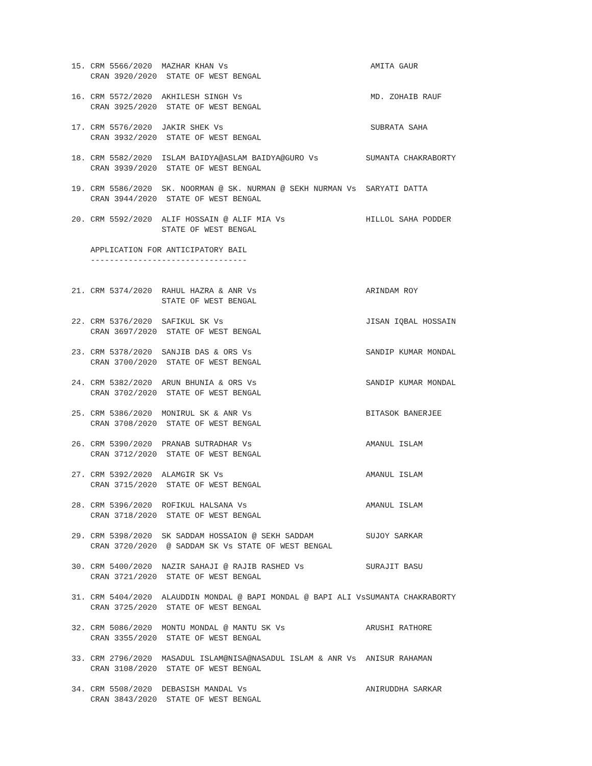15. CRM 5566/2020  MAZHAR KHAN Vs                              AMITA GAUR
    CRAN 3920/2020  STATE OF WEST BENGAL

16. CRM 5572/2020  AKHILESH SINGH Vs                           MD. ZOHAIB RAUF
    CRAN 3925/2020  STATE OF WEST BENGAL

17. CRM 5576/2020  JAKIR SHEK Vs                               SUBRATA SAHA
    CRAN 3932/2020  STATE OF WEST BENGAL

18. CRM 5582/2020  ISLAM BAIDYA@ASLAM BAIDYA@GURO Vs          SUMANTA CHAKRABORTY
    CRAN 3939/2020  STATE OF WEST BENGAL

19. CRM 5586/2020  SK. NOORMAN @ SK. NURMAN @ SEKH NURMAN Vs  SARYATI DATTA
    CRAN 3944/2020  STATE OF WEST BENGAL

20. CRM 5592/2020  ALIF HOSSAIN @ ALIF MIA Vs                 HILLOL SAHA PODDER
                   STATE OF WEST BENGAL

    APPLICATION FOR ANTICIPATORY BAIL
    ---------------------------------


21. CRM 5374/2020  RAHUL HAZRA & ANR Vs                       ARINDAM ROY
                   STATE OF WEST BENGAL

22. CRM 5376/2020  SAFIKUL SK Vs                              JISAN IQBAL HOSSAIN
    CRAN 3697/2020  STATE OF WEST BENGAL

23. CRM 5378/2020  SANJIB DAS & ORS Vs                        SANDIP KUMAR MONDAL
    CRAN 3700/2020  STATE OF WEST BENGAL

24. CRM 5382/2020  ARUN BHUNIA & ORS Vs                       SANDIP KUMAR MONDAL
    CRAN 3702/2020  STATE OF WEST BENGAL

25. CRM 5386/2020  MONIRUL SK & ANR Vs                        BITASOK BANERJEE
    CRAN 3708/2020  STATE OF WEST BENGAL

26. CRM 5390/2020  PRANAB SUTRADHAR Vs                        AMANUL ISLAM
    CRAN 3712/2020  STATE OF WEST BENGAL

27. CRM 5392/2020  ALAMGIR SK Vs                              AMANUL ISLAM
    CRAN 3715/2020  STATE OF WEST BENGAL

28. CRM 5396/2020  ROFIKUL HALSANA Vs                         AMANUL ISLAM
    CRAN 3718/2020  STATE OF WEST BENGAL

29. CRM 5398/2020  SK SADDAM HOSSAION @ SEKH SADDAM           SUJOY SARKAR
    CRAN 3720/2020  @ SADDAM SK Vs STATE OF WEST BENGAL

30. CRM 5400/2020  NAZIR SAHAJI @ RAJIB RASHED Vs             SURAJIT BASU
    CRAN 3721/2020  STATE OF WEST BENGAL

31. CRM 5404/2020  ALAUDDIN MONDAL @ BAPI MONDAL @ BAPI ALI VsSUMANTA CHAKRABORTY
    CRAN 3725/2020  STATE OF WEST BENGAL

32. CRM 5086/2020  MONTU MONDAL @ MANTU SK Vs                 ARUSHI RATHORE
    CRAN 3355/2020  STATE OF WEST BENGAL

33. CRM 2796/2020  MASADUL ISLAM@NISA@NASADUL ISLAM & ANR Vs  ANISUR RAHAMAN
    CRAN 3108/2020  STATE OF WEST BENGAL

34. CRM 5508/2020  DEBASISH MANDAL Vs                         ANIRUDDHA SARKAR
    CRAN 3843/2020  STATE OF WEST BENGAL